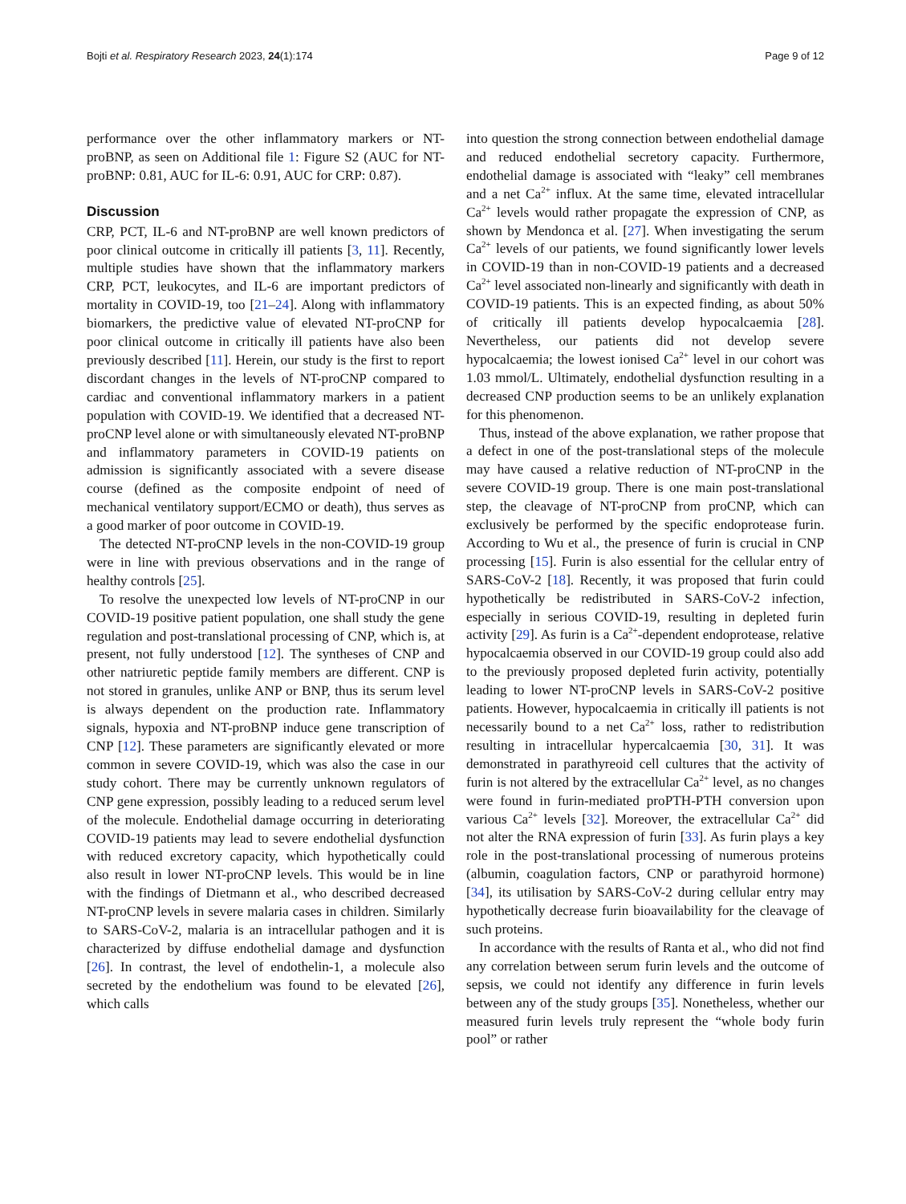Bojti et al. Respiratory Research 2023, 24(1):174 Page 9 of 12
performance over the other inflammatory markers or NT-proBNP, as seen on Additional file 1: Figure S2 (AUC for NT-proBNP: 0.81, AUC for IL-6: 0.91, AUC for CRP: 0.87).
Discussion
CRP, PCT, IL-6 and NT-proBNP are well known predictors of poor clinical outcome in critically ill patients [3, 11]. Recently, multiple studies have shown that the inflammatory markers CRP, PCT, leukocytes, and IL-6 are important predictors of mortality in COVID-19, too [21–24]. Along with inflammatory biomarkers, the predictive value of elevated NT-proCNP for poor clinical outcome in critically ill patients have also been previously described [11]. Herein, our study is the first to report discordant changes in the levels of NT-proCNP compared to cardiac and conventional inflammatory markers in a patient population with COVID-19. We identified that a decreased NT-proCNP level alone or with simultaneously elevated NT-proBNP and inflammatory parameters in COVID-19 patients on admission is significantly associated with a severe disease course (defined as the composite endpoint of need of mechanical ventilatory support/ECMO or death), thus serves as a good marker of poor outcome in COVID-19.
The detected NT-proCNP levels in the non-COVID-19 group were in line with previous observations and in the range of healthy controls [25].
To resolve the unexpected low levels of NT-proCNP in our COVID-19 positive patient population, one shall study the gene regulation and post-translational processing of CNP, which is, at present, not fully understood [12]. The syntheses of CNP and other natriuretic peptide family members are different. CNP is not stored in granules, unlike ANP or BNP, thus its serum level is always dependent on the production rate. Inflammatory signals, hypoxia and NT-proBNP induce gene transcription of CNP [12]. These parameters are significantly elevated or more common in severe COVID-19, which was also the case in our study cohort. There may be currently unknown regulators of CNP gene expression, possibly leading to a reduced serum level of the molecule. Endothelial damage occurring in deteriorating COVID-19 patients may lead to severe endothelial dysfunction with reduced excretory capacity, which hypothetically could also result in lower NT-proCNP levels. This would be in line with the findings of Dietmann et al., who described decreased NT-proCNP levels in severe malaria cases in children. Similarly to SARS-CoV-2, malaria is an intracellular pathogen and it is characterized by diffuse endothelial damage and dysfunction [26]. In contrast, the level of endothelin-1, a molecule also secreted by the endothelium was found to be elevated [26], which calls
into question the strong connection between endothelial damage and reduced endothelial secretory capacity. Furthermore, endothelial damage is associated with “leaky” cell membranes and a net Ca<sup>2+</sup> influx. At the same time, elevated intracellular Ca<sup>2+</sup> levels would rather propagate the expression of CNP, as shown by Mendonca et al. [27]. When investigating the serum Ca<sup>2+</sup> levels of our patients, we found significantly lower levels in COVID-19 than in non-COVID-19 patients and a decreased Ca<sup>2+</sup> level associated non-linearly and significantly with death in COVID-19 patients. This is an expected finding, as about 50% of critically ill patients develop hypocalcaemia [28]. Nevertheless, our patients did not develop severe hypocalcaemia; the lowest ionised Ca<sup>2+</sup> level in our cohort was 1.03 mmol/L. Ultimately, endothelial dysfunction resulting in a decreased CNP production seems to be an unlikely explanation for this phenomenon.
Thus, instead of the above explanation, we rather propose that a defect in one of the post-translational steps of the molecule may have caused a relative reduction of NT-proCNP in the severe COVID-19 group. There is one main post-translational step, the cleavage of NT-proCNP from proCNP, which can exclusively be performed by the specific endoprotease furin. According to Wu et al., the presence of furin is crucial in CNP processing [15]. Furin is also essential for the cellular entry of SARS-CoV-2 [18]. Recently, it was proposed that furin could hypothetically be redistributed in SARS-CoV-2 infection, especially in serious COVID-19, resulting in depleted furin activity [29]. As furin is a Ca<sup>2+</sup>-dependent endoprotease, relative hypocalcaemia observed in our COVID-19 group could also add to the previously proposed depleted furin activity, potentially leading to lower NT-proCNP levels in SARS-CoV-2 positive patients. However, hypocalcaemia in critically ill patients is not necessarily bound to a net Ca<sup>2+</sup> loss, rather to redistribution resulting in intracellular hypercalcaemia [30, 31]. It was demonstrated in parathyreoid cell cultures that the activity of furin is not altered by the extracellular Ca<sup>2+</sup> level, as no changes were found in furin-mediated proPTH-PTH conversion upon various Ca<sup>2+</sup> levels [32]. Moreover, the extracellular Ca<sup>2+</sup> did not alter the RNA expression of furin [33]. As furin plays a key role in the post-translational processing of numerous proteins (albumin, coagulation factors, CNP or parathyroid hormone) [34], its utilisation by SARS-CoV-2 during cellular entry may hypothetically decrease furin bioavailability for the cleavage of such proteins.
In accordance with the results of Ranta et al., who did not find any correlation between serum furin levels and the outcome of sepsis, we could not identify any difference in furin levels between any of the study groups [35]. Nonetheless, whether our measured furin levels truly represent the “whole body furin pool” or rather